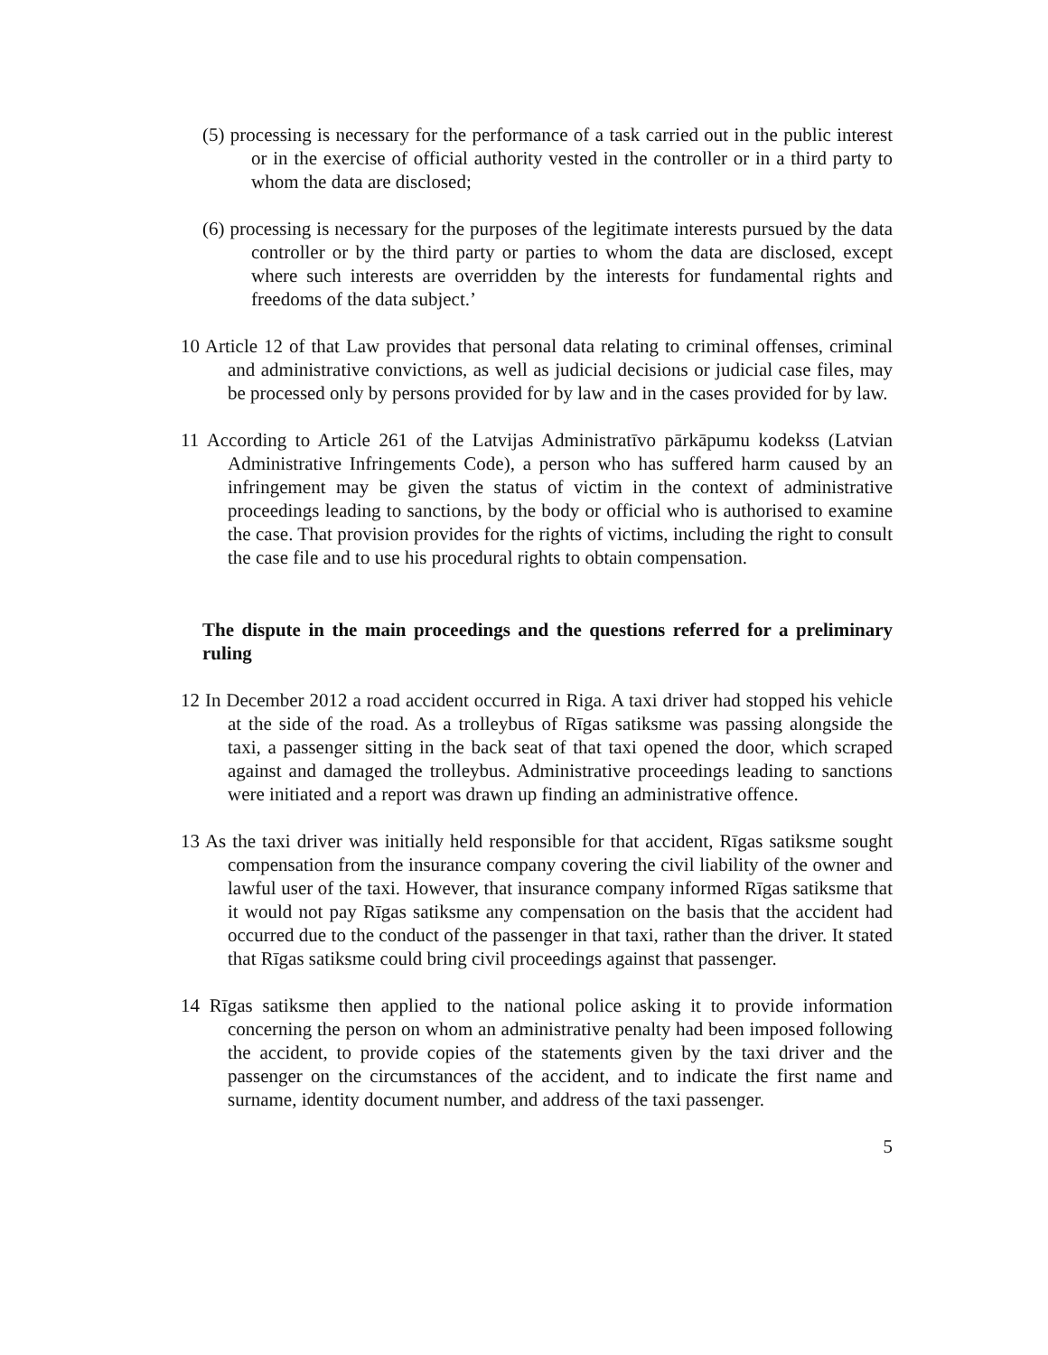(5) processing is necessary for the performance of a task carried out in the public interest or in the exercise of official authority vested in the controller or in a third party to whom the data are disclosed;
(6) processing is necessary for the purposes of the legitimate interests pursued by the data controller or by the third party or parties to whom the data are disclosed, except where such interests are overridden by the interests for fundamental rights and freedoms of the data subject.’
10 Article 12 of that Law provides that personal data relating to criminal offenses, criminal and administrative convictions, as well as judicial decisions or judicial case files, may be processed only by persons provided for by law and in the cases provided for by law.
11 According to Article 261 of the Latvijas Administratīvo pārkāpumu kodekss (Latvian Administrative Infringements Code), a person who has suffered harm caused by an infringement may be given the status of victim in the context of administrative proceedings leading to sanctions, by the body or official who is authorised to examine the case. That provision provides for the rights of victims, including the right to consult the case file and to use his procedural rights to obtain compensation.
The dispute in the main proceedings and the questions referred for a preliminary ruling
12 In December 2012 a road accident occurred in Riga. A taxi driver had stopped his vehicle at the side of the road. As a trolleybus of Rīgas satiksme was passing alongside the taxi, a passenger sitting in the back seat of that taxi opened the door, which scraped against and damaged the trolleybus. Administrative proceedings leading to sanctions were initiated and a report was drawn up finding an administrative offence.
13 As the taxi driver was initially held responsible for that accident, Rīgas satiksme sought compensation from the insurance company covering the civil liability of the owner and lawful user of the taxi. However, that insurance company informed Rīgas satiksme that it would not pay Rīgas satiksme any compensation on the basis that the accident had occurred due to the conduct of the passenger in that taxi, rather than the driver. It stated that Rīgas satiksme could bring civil proceedings against that passenger.
14 Rīgas satiksme then applied to the national police asking it to provide information concerning the person on whom an administrative penalty had been imposed following the accident, to provide copies of the statements given by the taxi driver and the passenger on the circumstances of the accident, and to indicate the first name and surname, identity document number, and address of the taxi passenger.
5